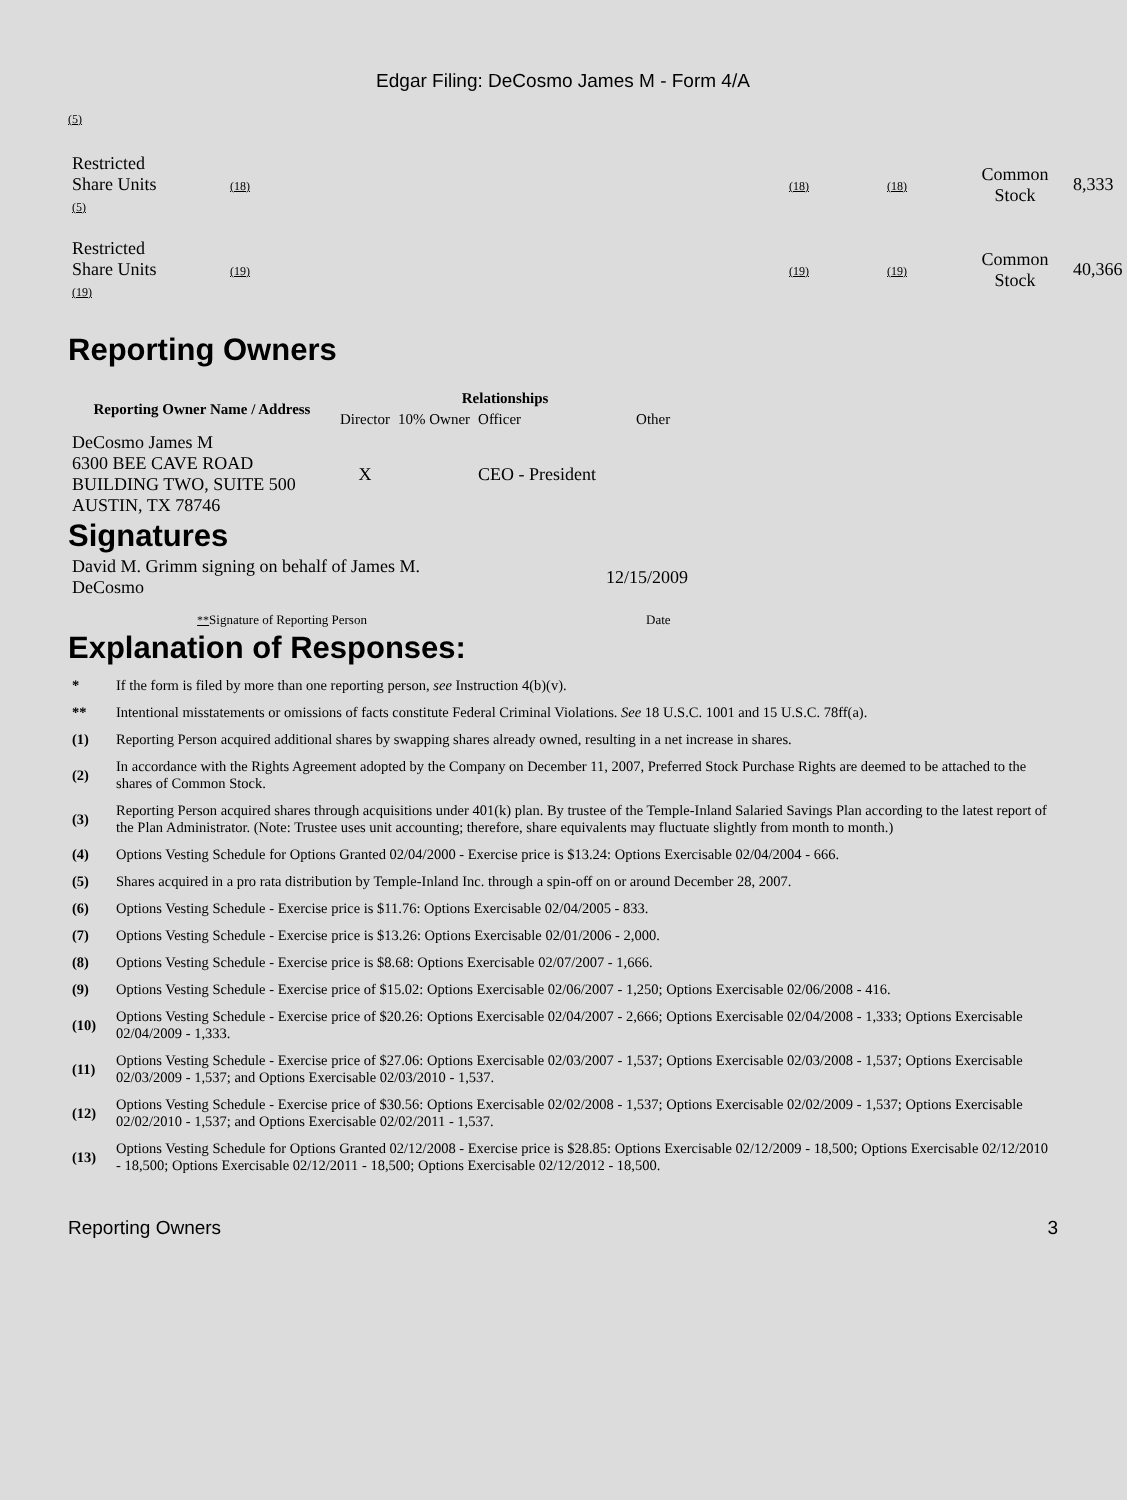Edgar Filing: DeCosmo James M - Form 4/A
(5)
| Restricted Share Units (5) | (18) | (18) | (18) | Common Stock | 8,333 |
| Restricted Share Units (19) | (19) | (19) | (19) | Common Stock | 40,366 |
Reporting Owners
| Reporting Owner Name / Address | Relationships | | | |
| --- | --- | --- | --- | --- |
| | Director | 10% Owner | Officer | Other |
| DeCosmo James M 6300 BEE CAVE ROAD BUILDING TWO, SUITE 500 AUSTIN, TX 78746 | X | | CEO - President | |
Signatures
| David M. Grimm signing on behalf of James M. DeCosmo | 12/15/2009 |
| ** Signature of Reporting Person | Date |
Explanation of Responses:
| * | If the form is filed by more than one reporting person, see Instruction 4(b)(v). |
| ** | Intentional misstatements or omissions of facts constitute Federal Criminal Violations. See 18 U.S.C. 1001 and 15 U.S.C. 78ff(a). |
| (1) | Reporting Person acquired additional shares by swapping shares already owned, resulting in a net increase in shares. |
| (2) | In accordance with the Rights Agreement adopted by the Company on December 11, 2007, Preferred Stock Purchase Rights are deemed to be attached to the shares of Common Stock. |
| (3) | Reporting Person acquired shares through acquisitions under 401(k) plan. By trustee of the Temple-Inland Salaried Savings Plan according to the latest report of the Plan Administrator. (Note: Trustee uses unit accounting; therefore, share equivalents may fluctuate slightly from month to month.) |
| (4) | Options Vesting Schedule for Options Granted 02/04/2000 - Exercise price is $13.24: Options Exercisable 02/04/2004 - 666. |
| (5) | Shares acquired in a pro rata distribution by Temple-Inland Inc. through a spin-off on or around December 28, 2007. |
| (6) | Options Vesting Schedule - Exercise price is $11.76: Options Exercisable 02/04/2005 - 833. |
| (7) | Options Vesting Schedule - Exercise price is $13.26: Options Exercisable 02/01/2006 - 2,000. |
| (8) | Options Vesting Schedule - Exercise price is $8.68: Options Exercisable 02/07/2007 - 1,666. |
| (9) | Options Vesting Schedule - Exercise price of $15.02: Options Exercisable 02/06/2007 - 1,250; Options Exercisable 02/06/2008 - 416. |
| (10) | Options Vesting Schedule - Exercise price of $20.26: Options Exercisable 02/04/2007 - 2,666; Options Exercisable 02/04/2008 - 1,333; Options Exercisable 02/04/2009 - 1,333. |
| (11) | Options Vesting Schedule - Exercise price of $27.06: Options Exercisable 02/03/2007 - 1,537; Options Exercisable 02/03/2008 - 1,537; Options Exercisable 02/03/2009 - 1,537; and Options Exercisable 02/03/2010 - 1,537. |
| (12) | Options Vesting Schedule - Exercise price of $30.56: Options Exercisable 02/02/2008 - 1,537; Options Exercisable 02/02/2009 - 1,537; Options Exercisable 02/02/2010 - 1,537; and Options Exercisable 02/02/2011 - 1,537. |
| (13) | Options Vesting Schedule for Options Granted 02/12/2008 - Exercise price is $28.85: Options Exercisable 02/12/2009 - 18,500; Options Exercisable 02/12/2010 - 18,500; Options Exercisable 02/12/2011 - 18,500; Options Exercisable 02/12/2012 - 18,500. |
Reporting Owners 3